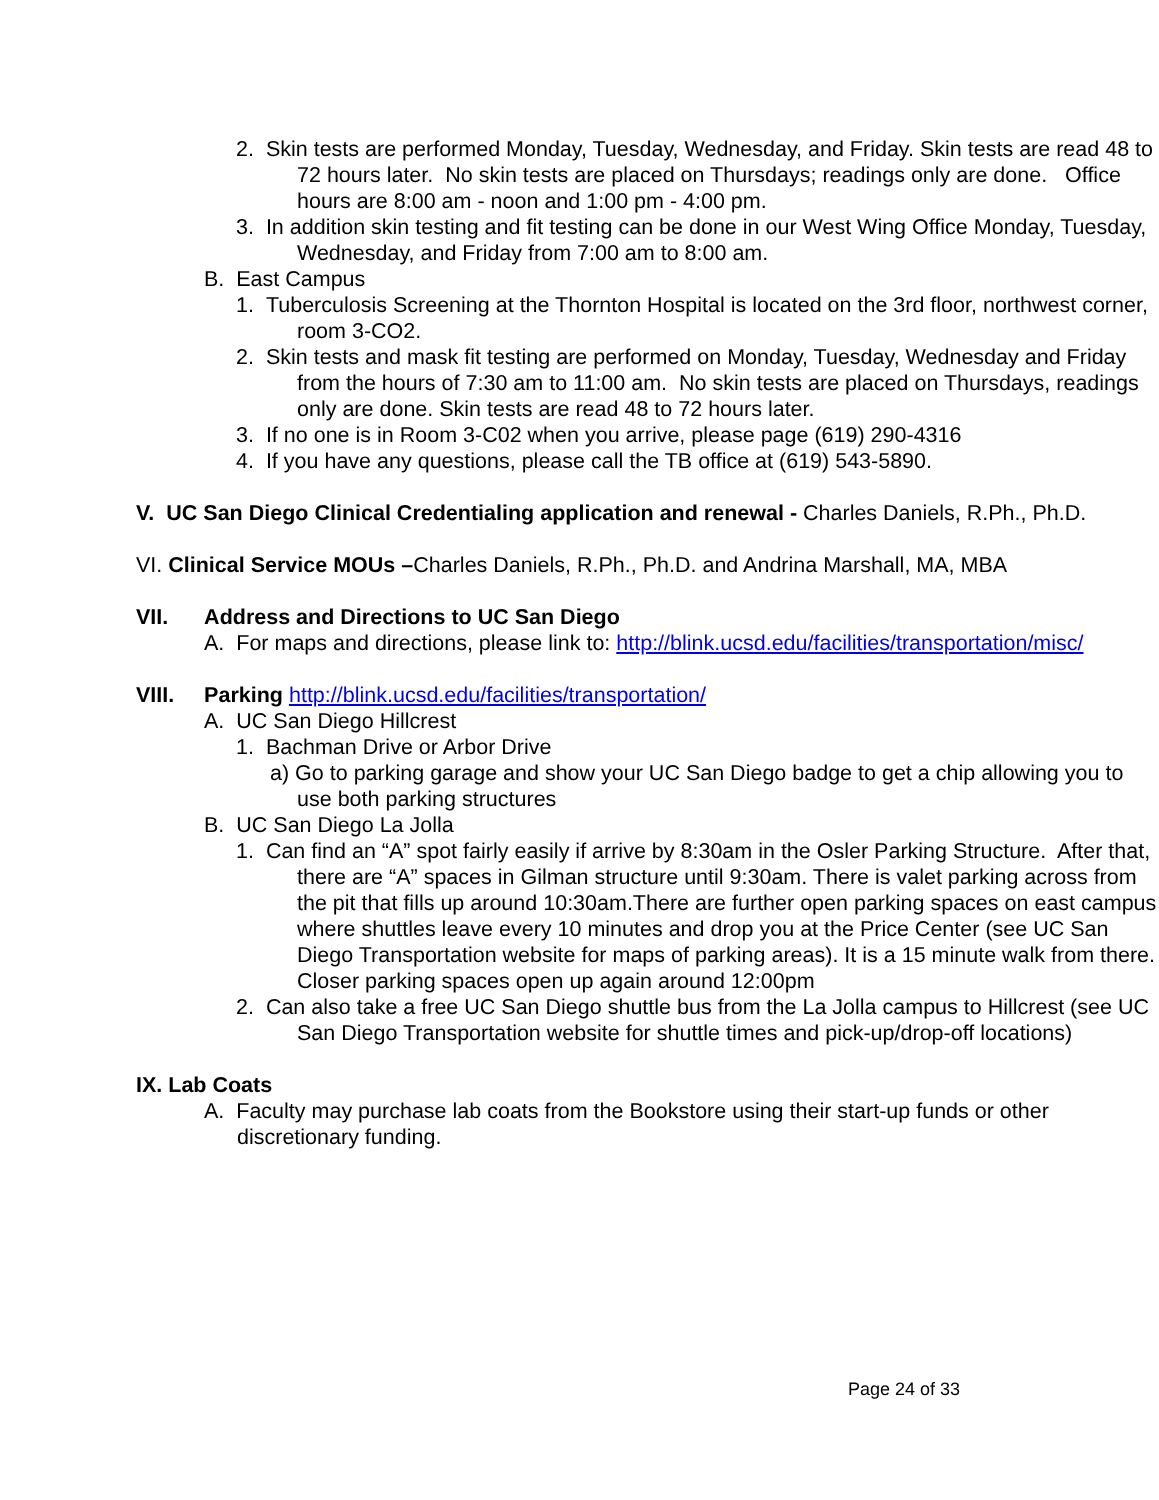2. Skin tests are performed Monday, Tuesday, Wednesday, and Friday. Skin tests are read 48 to 72 hours later. No skin tests are placed on Thursdays; readings only are done. Office hours are 8:00 am - noon and 1:00 pm - 4:00 pm.
3. In addition skin testing and fit testing can be done in our West Wing Office Monday, Tuesday, Wednesday, and Friday from 7:00 am to 8:00 am.
B. East Campus
1. Tuberculosis Screening at the Thornton Hospital is located on the 3rd floor, northwest corner, room 3-CO2.
2. Skin tests and mask fit testing are performed on Monday, Tuesday, Wednesday and Friday from the hours of 7:30 am to 11:00 am. No skin tests are placed on Thursdays, readings only are done. Skin tests are read 48 to 72 hours later.
3. If no one is in Room 3-C02 when you arrive, please page (619) 290-4316
4. If you have any questions, please call the TB office at (619) 543-5890.
V. UC San Diego Clinical Credentialing application and renewal - Charles Daniels, R.Ph., Ph.D.
VI. Clinical Service MOUs –Charles Daniels, R.Ph., Ph.D. and Andrina Marshall, MA, MBA
VII. Address and Directions to UC San Diego
A. For maps and directions, please link to: http://blink.ucsd.edu/facilities/transportation/misc/
VIII. Parking http://blink.ucsd.edu/facilities/transportation/
A. UC San Diego Hillcrest
1. Bachman Drive or Arbor Drive
a) Go to parking garage and show your UC San Diego badge to get a chip allowing you to use both parking structures
B. UC San Diego La Jolla
1. Can find an “A” spot fairly easily if arrive by 8:30am in the Osler Parking Structure. After that, there are “A” spaces in Gilman structure until 9:30am. There is valet parking across from the pit that fills up around 10:30am.There are further open parking spaces on east campus where shuttles leave every 10 minutes and drop you at the Price Center (see UC San Diego Transportation website for maps of parking areas). It is a 15 minute walk from there. Closer parking spaces open up again around 12:00pm
2. Can also take a free UC San Diego shuttle bus from the La Jolla campus to Hillcrest (see UC San Diego Transportation website for shuttle times and pick-up/drop-off locations)
IX. Lab Coats
A. Faculty may purchase lab coats from the Bookstore using their start-up funds or other discretionary funding.
Page 24 of 33